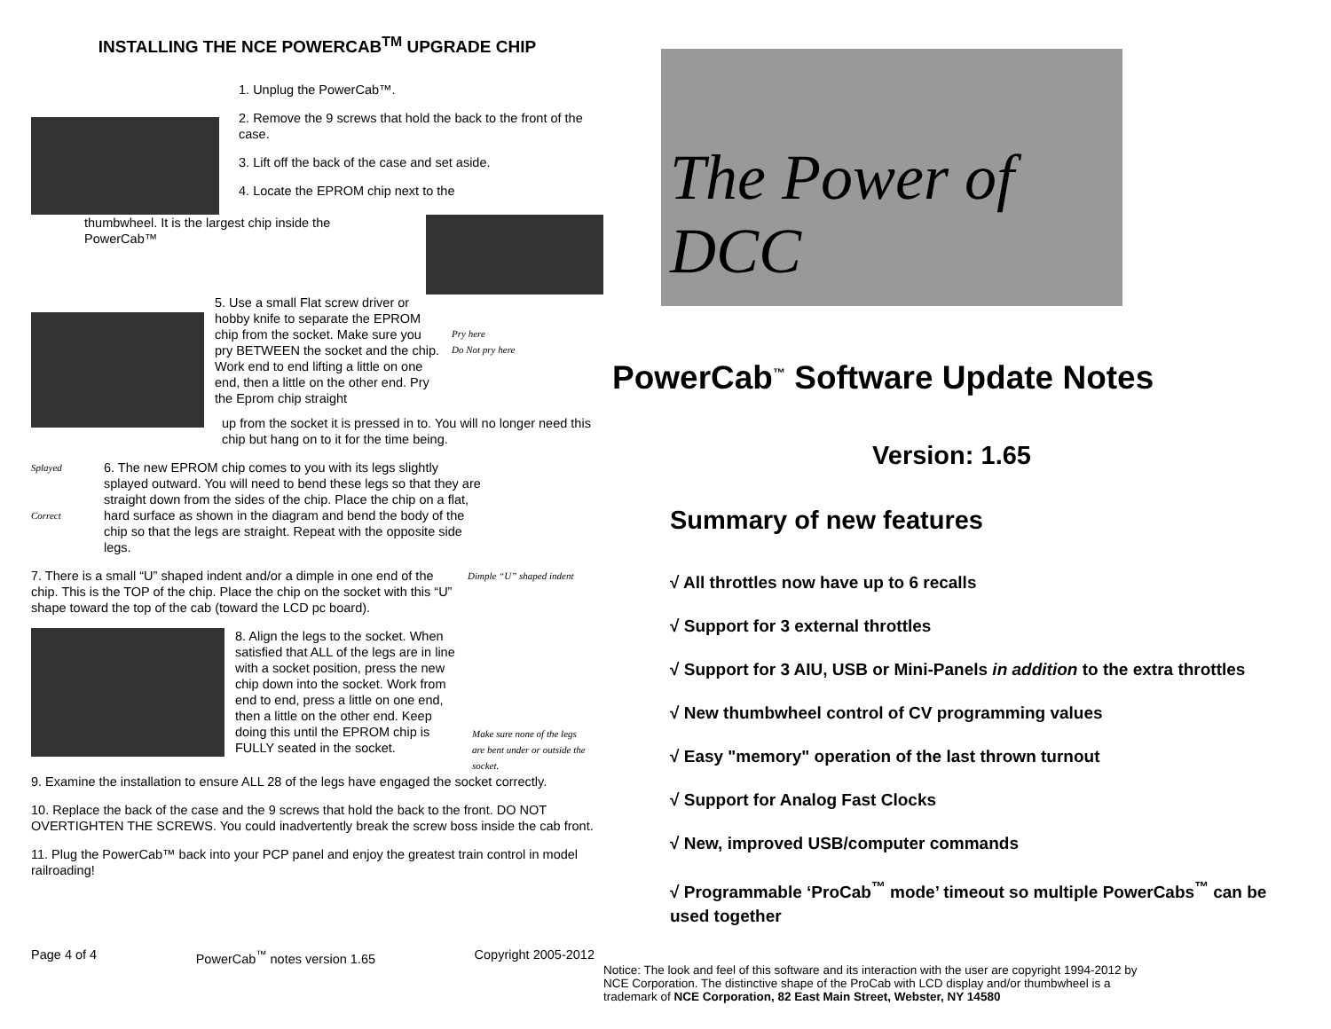INSTALLING THE NCE POWERCAB<sup>TM</sup> UPGRADE CHIP
1. Unplug the PowerCab™.
2. Remove the 9 screws that hold the back to the front of the case.
3. Lift off the back of the case and set aside.
4. Locate the EPROM chip next to the
thumbwheel. It is the largest chip inside the PowerCab™
5. Use a small Flat screw driver or hobby knife to separate the EPROM chip from the socket. Make sure you pry BETWEEN the socket and the chip. Work end to end lifting a little on one end, then a little on the other end. Pry the Eprom chip straight
Pry here
Do Not pry here
up from the socket it is pressed in to. You will no longer need this chip but hang on to it for the time being.
Splayed
Correct
6. The new EPROM chip comes to you with its legs slightly splayed outward. You will need to bend these legs so that they are straight down from the sides of the chip. Place the chip on a flat, hard surface as shown in the diagram and bend the body of the chip so that the legs are straight. Repeat with the opposite side legs.
7. There is a small “U” shaped indent and/or a dimple in one end of the chip. This is the TOP of the chip. Place the chip on the socket with this “U” shape toward the top of the cab (toward the LCD pc board).
Dimple “U” shaped indent
8. Align the legs to the socket. When satisfied that ALL of the legs are in line with a socket position, press the new chip down into the socket. Work from end to end, press a little on one end, then a little on the other end. Keep doing this until the EPROM chip is FULLY seated in the socket.
Make sure none of the legs are bent under or outside the socket.
9. Examine the installation to ensure ALL 28 of the legs have engaged the socket correctly.
10. Replace the back of the case and the 9 screws that hold the back to the front. DO NOT OVERTIGHTEN THE SCREWS. You could inadvertently break the screw boss inside the cab front.
11. Plug the PowerCab™ back into your PCP panel and enjoy the greatest train control in model railroading!
Page 4 of 4 PowerCab<sup>™</sup> notes version 1.65 Copyright 2005-2012
The Power of DCC
PowerCab<sup>™</sup> Software Update Notes
Version: 1.65
Summary of new features
√ All throttles now have up to 6 recalls
√ Support for 3 external throttles
√ Support for 3 AIU, USB or Mini-Panels in addition to the extra throttles
√ New thumbwheel control of CV programming values
√ Easy "memory" operation of the last thrown turnout
√ Support for Analog Fast Clocks
√ New, improved USB/computer commands
√ Programmable ‘ProCab<sup>™</sup> mode’ timeout so multiple PowerCabs<sup>™</sup> can be used together
Notice: The look and feel of this software and its interaction with the user are copyright 1994-2012 by NCE Corporation. The distinctive shape of the ProCab with LCD display and/or thumbwheel is a trademark of NCE Corporation, 82 East Main Street, Webster, NY 14580